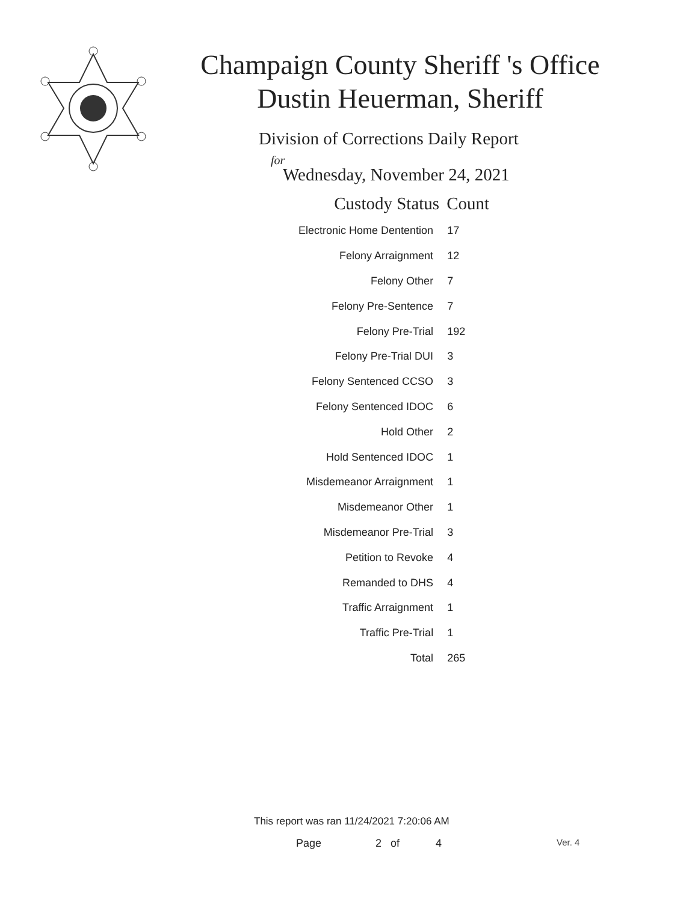Champaign County Sheriff 's Office
Dustin Heuerman, Sheriff
Division of Corrections Daily Report
for
Wednesday, November 24, 2021
| Custody Status | Count |
| --- | --- |
| Electronic Home Dentention | 17 |
| Felony Arraignment | 12 |
| Felony Other | 7 |
| Felony Pre-Sentence | 7 |
| Felony Pre-Trial | 192 |
| Felony Pre-Trial DUI | 3 |
| Felony Sentenced CCSO | 3 |
| Felony Sentenced IDOC | 6 |
| Hold Other | 2 |
| Hold Sentenced IDOC | 1 |
| Misdemeanor Arraignment | 1 |
| Misdemeanor Other | 1 |
| Misdemeanor Pre-Trial | 3 |
| Petition to Revoke | 4 |
| Remanded to DHS | 4 |
| Traffic Arraignment | 1 |
| Traffic Pre-Trial | 1 |
| Total | 265 |
This report was ran 11/24/2021 7:20:06 AM
Page 2 of 4 Ver. 4